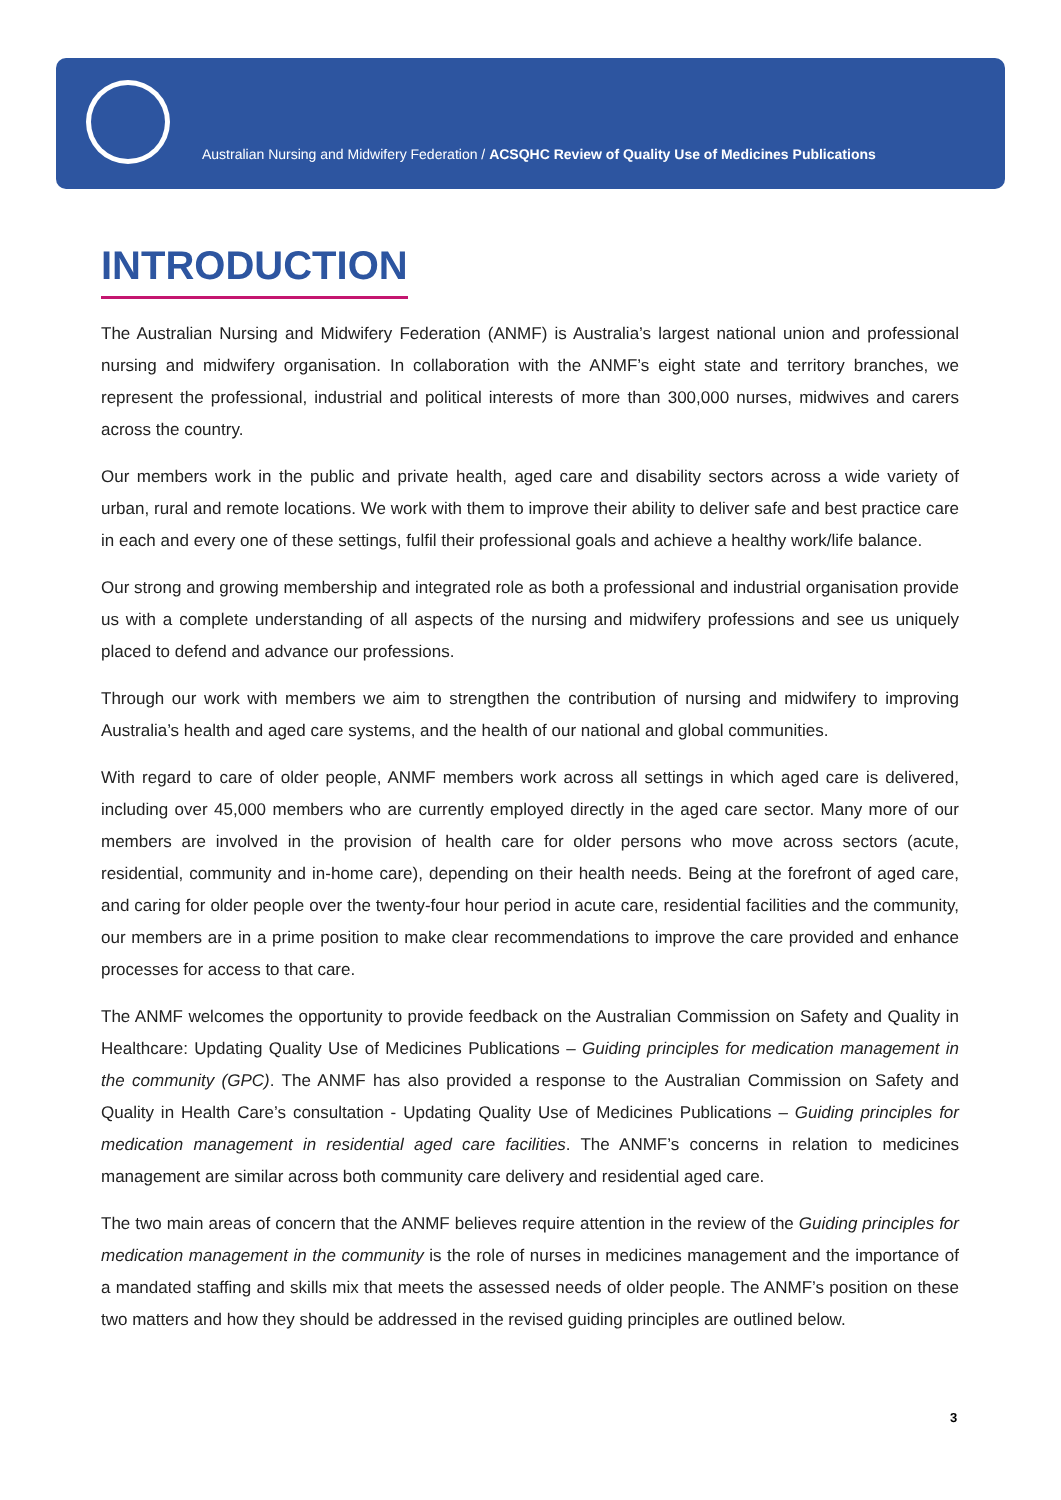Australian Nursing and Midwifery Federation / ACSQHC Review of Quality Use of Medicines Publications
INTRODUCTION
The Australian Nursing and Midwifery Federation (ANMF) is Australia’s largest national union and professional nursing and midwifery organisation. In collaboration with the ANMF’s eight state and territory branches, we represent the professional, industrial and political interests of more than 300,000 nurses, midwives and carers across the country.
Our members work in the public and private health, aged care and disability sectors across a wide variety of urban, rural and remote locations. We work with them to improve their ability to deliver safe and best practice care in each and every one of these settings, fulfil their professional goals and achieve a healthy work/life balance.
Our strong and growing membership and integrated role as both a professional and industrial organisation provide us with a complete understanding of all aspects of the nursing and midwifery professions and see us uniquely placed to defend and advance our professions.
Through our work with members we aim to strengthen the contribution of nursing and midwifery to improving Australia’s health and aged care systems, and the health of our national and global communities.
With regard to care of older people, ANMF members work across all settings in which aged care is delivered, including over 45,000 members who are currently employed directly in the aged care sector. Many more of our members are involved in the provision of health care for older persons who move across sectors (acute, residential, community and in-home care), depending on their health needs. Being at the forefront of aged care, and caring for older people over the twenty-four hour period in acute care, residential facilities and the community, our members are in a prime position to make clear recommendations to improve the care provided and enhance processes for access to that care.
The ANMF welcomes the opportunity to provide feedback on the Australian Commission on Safety and Quality in Healthcare: Updating Quality Use of Medicines Publications – Guiding principles for medication management in the community (GPC). The ANMF has also provided a response to the Australian Commission on Safety and Quality in Health Care’s consultation - Updating Quality Use of Medicines Publications – Guiding principles for medication management in residential aged care facilities. The ANMF’s concerns in relation to medicines management are similar across both community care delivery and residential aged care.
The two main areas of concern that the ANMF believes require attention in the review of the Guiding principles for medication management in the community is the role of nurses in medicines management and the importance of a mandated staffing and skills mix that meets the assessed needs of older people. The ANMF’s position on these two matters and how they should be addressed in the revised guiding principles are outlined below.
3